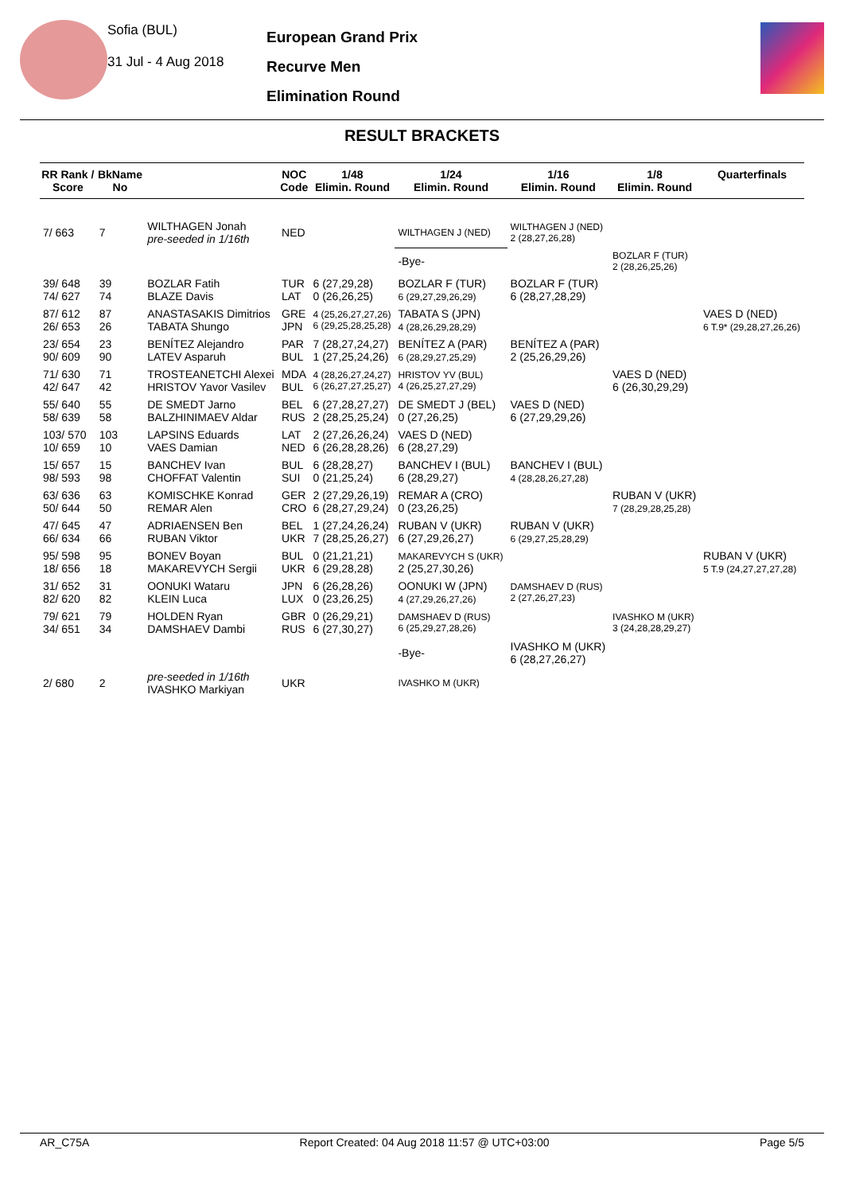Sofia (BUL)
31 Jul - 4 Aug 2018
European Grand Prix
Recurve Men
Elimination Round
RESULT BRACKETS
| RR Rank / Score | BkName No | | NOC Code | 1/48 Elimin. Round | 1/24 Elimin. Round | 1/16 Elimin. Round | 1/8 Elimin. Round | Quarterfinals |
| --- | --- | --- | --- | --- | --- | --- | --- | --- |
| 7/ 663 | 7 | WILTHAGEN Jonah pre-seeded in 1/16th | NED | | WILTHAGEN J (NED) | WILTHAGEN J (NED) 2 (28,27,26,28) | | |
| | | | | | -Bye- | | BOZLAR F (TUR) 2 (28,26,25,26) | |
| 39/ 648 74/ 627 | 39 74 | BOZLAR Fatih BLAZE Davis | TUR LAT | 6 (27,29,28) 0 (26,26,25) | BOZLAR F (TUR) 6 (29,27,29,26,29) | BOZLAR F (TUR) 6 (28,27,28,29) | | |
| 87/ 612 26/ 653 | 87 26 | ANASTASAKIS Dimitrios TABATA Shungo | GRE JPN | 4 (25,26,27,27,26) 6 (29,25,28,25,28) | TABATA S (JPN) 4 (28,26,29,28,29) | | | VAES D (NED) 6 T.9* (29,28,27,26,26) |
| 23/ 654 90/ 609 | 23 90 | BENÍTEZ Alejandro LATEV Asparuh | PAR BUL | 7 (28,27,24,27) 1 (27,25,24,26) | BENÍTEZ A (PAR) 6 (28,29,27,25,29) | BENÍTEZ A (PAR) 2 (25,26,29,26) | | |
| 71/ 630 42/ 647 | 71 42 | TROSTEANETCHI Alexei HRISTOV Yavor Vasilev | MDA BUL | 4 (28,26,27,24,27) 6 (26,27,27,25,27) | HRISTOV YV (BUL) 4 (26,25,27,27,29) | | VAES D (NED) 6 (26,30,29,29) | |
| 55/ 640 58/ 639 | 55 58 | DE SMEDT Jarno BALZHINIMAEV Aldar | BEL RUS | 6 (27,28,27,27) 2 (28,25,25,24) | DE SMEDT J (BEL) 0 (27,26,25) | VAES D (NED) 6 (27,29,29,26) | | |
| 103/ 570 10/ 659 | 103 10 | LAPSINS Eduards VAES Damian | LAT NED | 2 (27,26,26,24) 6 (26,28,28,26) | VAES D (NED) 6 (28,27,29) | | | |
| 15/ 657 98/ 593 | 15 98 | BANCHEV Ivan CHOFFAT Valentin | BUL SUI | 6 (28,28,27) 0 (21,25,24) | BANCHEV I (BUL) 6 (28,29,27) | BANCHEV I (BUL) 4 (28,28,26,27,28) | | |
| 63/ 636 50/ 644 | 63 50 | KOMISCHKE Konrad REMAR Alen | GER CRO | 2 (27,29,26,19) 6 (28,27,29,24) | REMAR A (CRO) 0 (23,26,25) | | RUBAN V (UKR) 7 (28,29,28,25,28) | |
| 47/ 645 66/ 634 | 47 66 | ADRIAENSEN Ben RUBAN Viktor | BEL UKR | 1 (27,24,26,24) 7 (28,25,26,27) | RUBAN V (UKR) 6 (27,29,26,27) | RUBAN V (UKR) 6 (29,27,25,28,29) | | |
| 95/ 598 18/ 656 | 95 18 | BONEV Boyan MAKAREVYCH Sergii | BUL UKR | 0 (21,21,21) 6 (29,28,28) | MAKAREVYCH S (UKR) 2 (25,27,30,26) | | | RUBAN V (UKR) 5 T.9 (24,27,27,27,28) |
| 31/ 652 82/ 620 | 31 82 | OONUKI Wataru KLEIN Luca | JPN LUX | 6 (26,28,26) 0 (23,26,25) | OONUKI W (JPN) 4 (27,29,26,27,26) | DAMSHAEV D (RUS) 2 (27,26,27,23) | | |
| 79/ 621 34/ 651 | 79 34 | HOLDEN Ryan DAMSHAEV Dambi | GBR RUS | 0 (26,29,21) 6 (27,30,27) | DAMSHAEV D (RUS) 6 (25,29,27,28,26) | | IVASHKO M (UKR) 3 (24,28,28,29,27) | |
| | | | | | -Bye- | IVASHKO M (UKR) 6 (28,27,26,27) | | |
| 2/ 680 | 2 | pre-seeded in 1/16th IVASHKO Markiyan | UKR | | IVASHKO M (UKR) | | | |
AR_C75A Report Created: 04 Aug 2018 11:57 @ UTC+03:00 Page 5/5